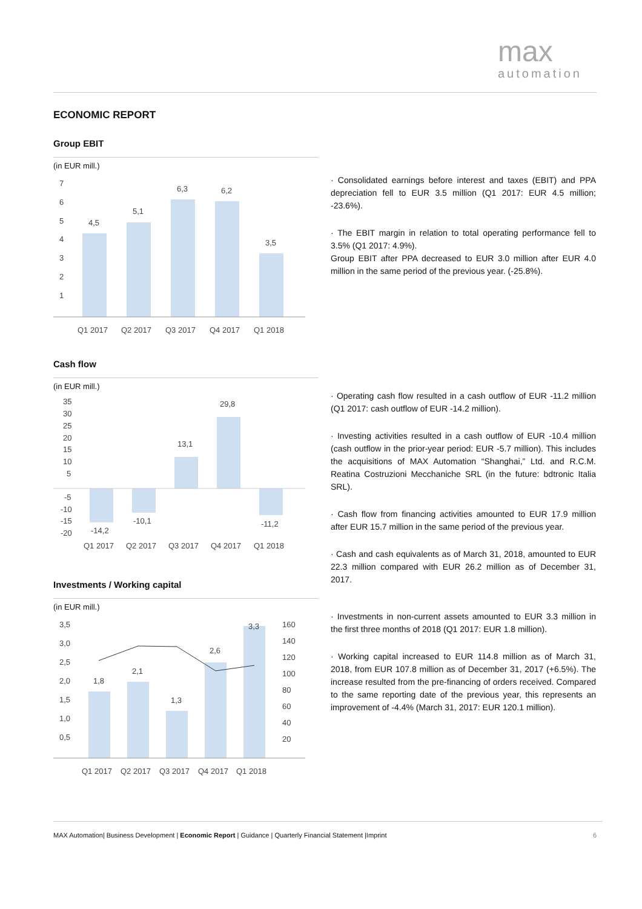max
automation
ECONOMIC REPORT
Group EBIT
(in EUR mill.)
7
6
5
4
3
2
1
4,5
5,1
6,3
6,2
3,5
Q1 2017
Q2 2017
Q3 2017
Q4 2017
Q1 2018
· Consolidated earnings before interest and taxes (EBIT) and PPA depreciation fell to EUR 3.5 million (Q1 2017: EUR 4.5 million; -23.6%).
· The EBIT margin in relation to total operating performance fell to 3.5% (Q1 2017: 4.9%).
Group EBIT after PPA decreased to EUR 3.0 million after EUR 4.0 million in the same period of the previous year. (-25.8%).
Cash flow
(in EUR mill.)
35
30
25
20
15
10
5
-5
-10
-15
-20
-14,2
-10,1
13,1
29,8
-11,2
Q1 2017
Q2 2017
Q3 2017
Q4 2017
Q1 2018
· Operating cash flow resulted in a cash outflow of EUR -11.2 million (Q1 2017: cash outflow of EUR -14.2 million).
· Investing activities resulted in a cash outflow of EUR -10.4 million (cash outflow in the prior-year period: EUR -5.7 million). This includes the acquisitions of MAX Automation “Shanghai,” Ltd. and R.C.M. Reatina Costruzioni Mecchaniche SRL (in the future: bdtronic Italia SRL).
· Cash flow from financing activities amounted to EUR 17.9 million after EUR 15.7 million in the same period of the previous year.
· Cash and cash equivalents as of March 31, 2018, amounted to EUR 22.3 million compared with EUR 26.2 million as of December 31, 2017.
Investments / Working capital
(in EUR mill.)
3,5
3,0
2,5
2,0
1,5
1,0
0,5
160
140
120
100
80
60
40
20
1,8
2,1
1,3
2,6
3,3
Q1 2017
Q2 2017
Q3 2017
Q4 2017
Q1 2018
· Investments in non-current assets amounted to EUR 3.3 million in the first three months of 2018 (Q1 2017: EUR 1.8 million).
· Working capital increased to EUR 114.8 million as of March 31, 2018, from EUR 107.8 million as of December 31, 2017 (+6.5%). The increase resulted from the pre-financing of orders received. Compared to the same reporting date of the previous year, this represents an improvement of -4.4% (March 31, 2017: EUR 120.1 million).
MAX Automation| Business Development | Economic Report | Guidance | Quarterly Financial Statement |Imprint 6